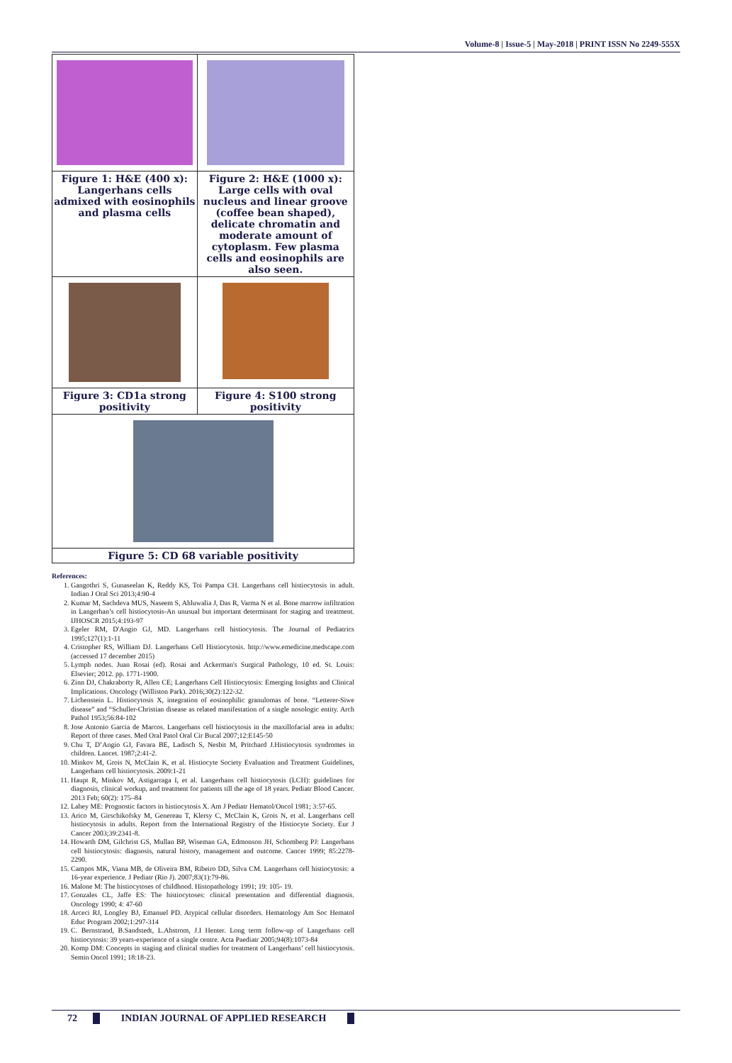Volume-8 | Issue-5 | May-2018 | PRINT ISSN No 2249-555X
| Figure 1: H&E (400 x): Langerhans cells admixed with eosinophils and plasma cells | Figure 2: H&E (1000 x): Large cells with oval nucleus and linear groove (coffee bean shaped), delicate chromatin and moderate amount of cytoplasm. Few plasma cells and eosinophils are also seen. |
| Figure 3: CD1a strong positivity | Figure 4: S100 strong positivity |
| Figure 5: CD 68 variable positivity | |
References:
1. Gangothri S, Gunaseelan K, Reddy KS, Toi Pampa CH. Langerhans cell histiocytosis in adult. Indian J Oral Sci 2013;4:90-4
2. Kumar M, Sachdeva MUS, Naseem S, Ahluwalia J, Das R, Varma N et al. Bone marrow infiltration in Langerhan’s cell histiocytosis-An unusual but important determinant for staging and treatment. IJHOSCR 2015;4:193-97
3. Egeler RM, D'Angio GJ, MD. Langerhans cell histiocytosis. The Journal of Pediatrics 1995;127(1):1-11
4. Cristopher RS, William DJ. Langerhans Cell Histiocytosis. http://www.emedicine.medscape.com (accessed 17 december 2015)
5. Lymph nodes. Juan Rosai (ed). Rosai and Ackerman's Surgical Pathology, 10 ed. St. Louis: Elsevier; 2012. pp. 1771-1900.
6. Zinn DJ, Chakraborty R, Allen CE; Langerhans Cell Histiocytosis: Emerging Insights and Clinical Implications. Oncology (Williston Park). 2016;30(2):122-32.
7. Lichenstein L. Histiocytosis X, integration of eosinophilic granulomas of bone. “Letterer-Siwe disease” and “Schuller-Christian disease as related manifestation of a single nosologic entity. Arch Pathol 1953;56:84-102
8. Jose Antonio Garcia de Marcos. Langerhans cell histiocytosis in the maxillofacial area in adults: Report of three cases. Med Oral Patol Oral Cir Bucal 2007;12:E145-50
9. Chu T, D’Angio GJ, Favara BE, Ladisch S, Nesbit M, Pritchard J.Histiocytosis syndromes in children. Lancet. 1987;2:41-2.
10. Minkov M, Grois N, McClain K, et al. Histiocyte Society Evaluation and Treatment Guidelines, Langerhans cell histiocytosis. 2009:1-21
11. Haupt R, Minkov M, Astigarraga I, et al. Langerhans cell histiocytosis (LCH): guidelines for diagnosis, clinical workup, and treatment for patients till the age of 18 years. Pediatr Blood Cancer. 2013 Feb; 60(2): 175–84
12. Lahey ME: Prognostic factors in histiocytosis X. Am J Pediatr Hematol/Oncol 1981; 3:57-65.
13. Arico M, Girschikofsky M, Genereau T, Klersy C, McClain K, Grois N, et al. Langerhans cell histiocytosis in adults. Report from the International Registry of the Histiocyte Society. Eur J Cancer 2003;39:2341-8.
14. Howarth DM, Gilchrist GS, Mullan BP, Wiseman GA, Edmonson JH, Schomberg PJ: Langerhans cell histiocytosis: diagnosis, natural history, management and outcome. Cancer 1999; 85:2278-2290.
15. Campos MK, Viana MB, de Oliveira BM, Ribeiro DD, Silva CM. Langerhans cell histiocytosis: a 16-year experience. J Pediatr (Rio J). 2007;83(1):79-86.
16. Malone M: The histiocytoses of childhood. Histopathology 1991; 19: 105- 19.
17. Gonzales CL, Jaffe ES: The histiocytoses: clinical presentation and differential diagnosis. Oncology 1990; 4: 47-60
18. Arceci RJ, Longley BJ, Emanuel PD. Atypical cellular disorders. Hematology Am Soc Hematol Educ Program 2002;1:297-314
19. C. Bernstrand, B.Sandstedt, L.Ahstrom, J.I Henter. Long term follow-up of Langerhans cell histiocytosis: 39 years-experience of a single centre. Acta Paediatr 2005;94(8):1073-84
20. Komp DM: Concepts in staging and clinical studies for treatment of Langerhans’ cell histiocytosis. Semin Oncol 1991; 18:18-23.
72 INDIAN JOURNAL OF APPLIED RESEARCH